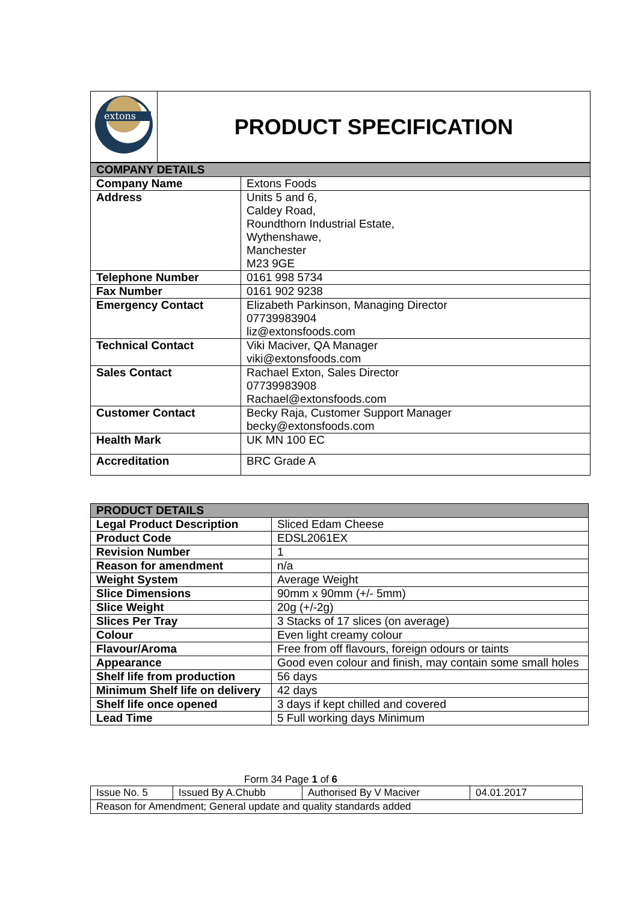| extons | PRODUCT SPECIFICATION |
| COMPANY DETAILS | |
| Company Name | Extons Foods |
| Address | Units 5 and 6, Caldey Road, Roundthorn Industrial Estate, Wythenshawe, Manchester M23 9GE |
| Telephone Number | 0161 998 5734 |
| Fax Number | 0161 902 9238 |
| Emergency Contact | Elizabeth Parkinson, Managing Director 07739983904 liz@extonsfoods.com |
| Technical Contact | Viki Maciver, QA Manager viki@extonsfoods.com |
| Sales Contact | Rachael Exton, Sales Director 07739983908 Rachael@extonsfoods.com |
| Customer Contact | Becky Raja, Customer Support Manager becky@extonsfoods.com |
| Health Mark | UK MN 100 EC |
| Accreditation | BRC Grade A |
| PRODUCT DETAILS | |
| Legal Product Description | Sliced Edam Cheese |
| Product Code | EDSL2061EX |
| Revision Number | 1 |
| Reason for amendment | n/a |
| Weight System | Average Weight |
| Slice Dimensions | 90mm x 90mm (+/- 5mm) |
| Slice Weight | 20g (+/-2g) |
| Slices Per Tray | 3 Stacks of 17 slices (on average) |
| Colour | Even light creamy colour |
| Flavour/Aroma | Free from off flavours, foreign odours or taints |
| Appearance | Good even colour and finish, may contain some small holes |
| Shelf life from production | 56 days |
| Minimum Shelf life on delivery | 42 days |
| Shelf life once opened | 3 days if kept chilled and covered |
| Lead Time | 5 Full working days Minimum |
Form 34 Page 1 of 6
| Issue No. 5 | Issued By A.Chubb | Authorised By V Maciver | 04.01.2017 |
| Reason for Amendment; General update and quality standards added | | | |